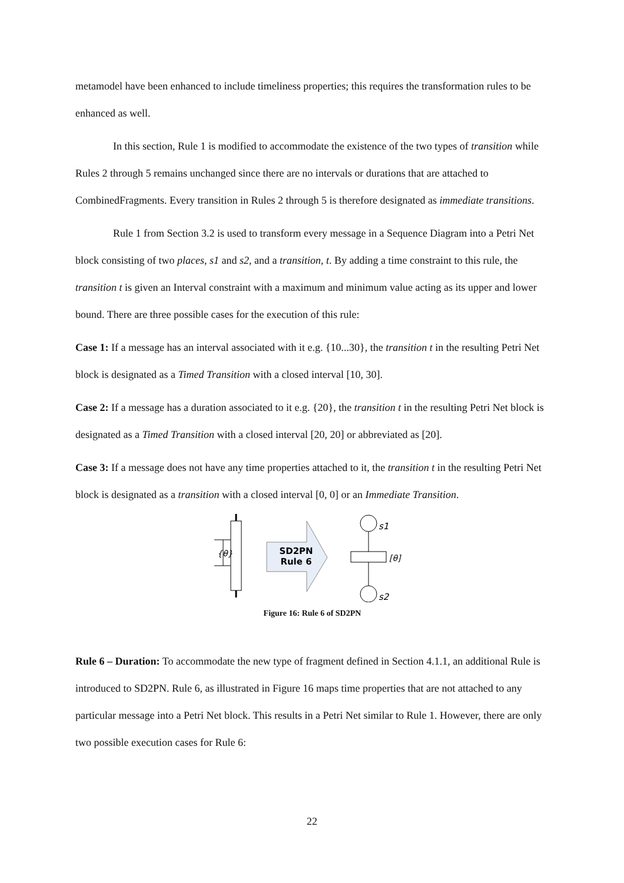metamodel have been enhanced to include timeliness properties; this requires the transformation rules to be enhanced as well.
In this section, Rule 1 is modified to accommodate the existence of the two types of transition while Rules 2 through 5 remains unchanged since there are no intervals or durations that are attached to CombinedFragments. Every transition in Rules 2 through 5 is therefore designated as immediate transitions.
Rule 1 from Section 3.2 is used to transform every message in a Sequence Diagram into a Petri Net block consisting of two places, s1 and s2, and a transition, t. By adding a time constraint to this rule, the transition t is given an Interval constraint with a maximum and minimum value acting as its upper and lower bound. There are three possible cases for the execution of this rule:
Case 1: If a message has an interval associated with it e.g. {10...30}, the transition t in the resulting Petri Net block is designated as a Timed Transition with a closed interval [10, 30].
Case 2: If a message has a duration associated to it e.g. {20}, the transition t in the resulting Petri Net block is designated as a Timed Transition with a closed interval [20, 20] or abbreviated as [20].
Case 3: If a message does not have any time properties attached to it, the transition t in the resulting Petri Net block is designated as a transition with a closed interval [0, 0] or an Immediate Transition.
{θ}
SD2PN
Rule 6
s1
[θ]
s2
Figure 16: Rule 6 of SD2PN
Rule 6 – Duration: To accommodate the new type of fragment defined in Section 4.1.1, an additional Rule is introduced to SD2PN. Rule 6, as illustrated in Figure 16 maps time properties that are not attached to any particular message into a Petri Net block. This results in a Petri Net similar to Rule 1. However, there are only two possible execution cases for Rule 6:
22